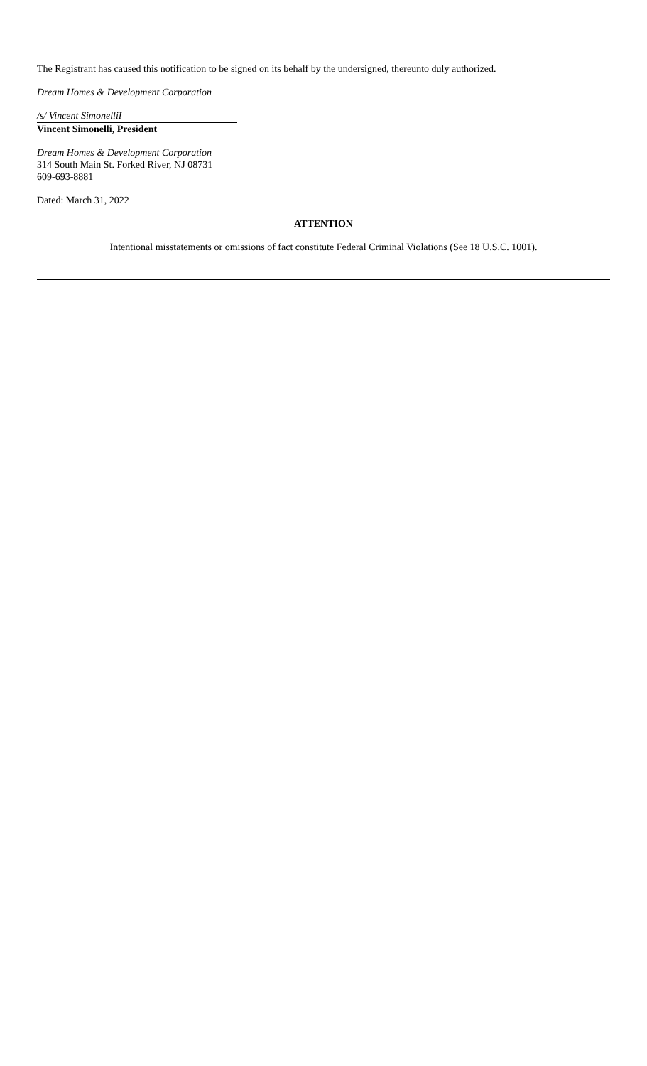The Registrant has caused this notification to be signed on its behalf by the undersigned, thereunto duly authorized.
Dream Homes & Development Corporation
/s/ Vincent SimonelliI
Vincent Simonelli, President
Dream Homes & Development Corporation
314 South Main St. Forked River, NJ 08731
609-693-8881
Dated: March 31, 2022
ATTENTION
Intentional misstatements or omissions of fact constitute Federal Criminal Violations (See 18 U.S.C. 1001).